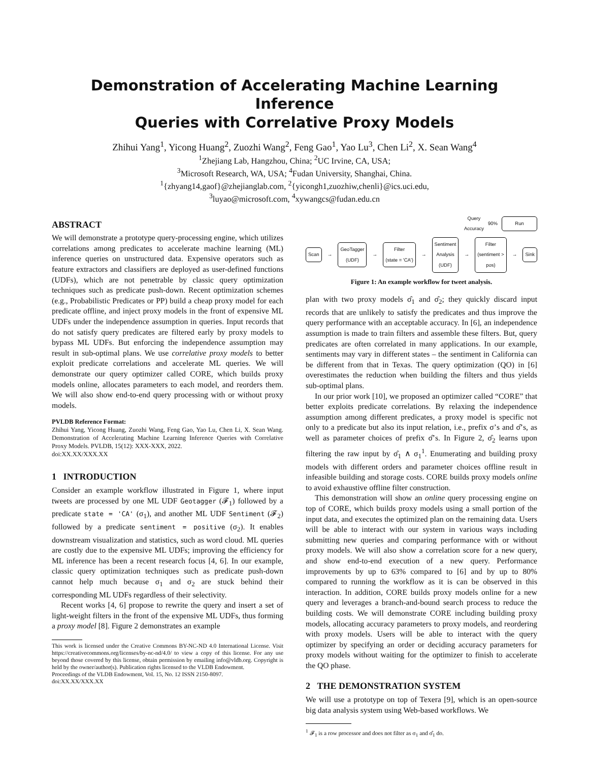Demonstration of Accelerating Machine Learning Inference
Queries with Correlative Proxy Models
Zhihui Yang<sup>1</sup>, Yicong Huang<sup>2</sup>, Zuozhi Wang<sup>2</sup>, Feng Gao<sup>1</sup>, Yao Lu<sup>3</sup>, Chen Li<sup>2</sup>, X. Sean Wang<sup>4</sup>
<sup>1</sup> Zhejiang Lab, Hangzhou, China; <sup>2</sup>UC Irvine, CA, USA;
<sup>3</sup> Microsoft Research, WA, USA; <sup>4</sup>Fudan University, Shanghai, China.
<sup>1</sup>{zhyang14,gaof}@zhejianglab.com, <sup>2</sup>{yicongh1,zuozhiw,chenli}@ics.uci.edu,
<sup>3</sup> luyao@microsoft.com, <sup>4</sup>xywangcs@fudan.edu.cn
ABSTRACT
We will demonstrate a prototype query-processing engine, which utilizes correlations among predicates to accelerate machine learning (ML) inference queries on unstructured data. Expensive operators such as feature extractors and classifiers are deployed as user-defined functions (UDFs), which are not penetrable by classic query optimization techniques such as predicate push-down. Recent optimization schemes (e.g., Probabilistic Predicates or PP) build a cheap proxy model for each predicate offline, and inject proxy models in the front of expensive ML UDFs under the independence assumption in queries. Input records that do not satisfy query predicates are filtered early by proxy models to bypass ML UDFs. But enforcing the independence assumption may result in sub-optimal plans. We use correlative proxy models to better exploit predicate correlations and accelerate ML queries. We will demonstrate our query optimizer called CORE, which builds proxy models online, allocates parameters to each model, and reorders them. We will also show end-to-end query processing with or without proxy models.
PVLDB Reference Format:
Zhihui Yang, Yicong Huang, Zuozhi Wang, Feng Gao, Yao Lu, Chen Li, X. Sean Wang. Demonstration of Accelerating Machine Learning Inference Queries with Correlative Proxy Models. PVLDB, 15(12): XXX-XXX, 2022.
doi:XX.XX/XXX.XX
1 INTRODUCTION
Consider an example workflow illustrated in Figure 1, where input tweets are processed by one ML UDF Geotagger (𝓕<sub>1</sub>) followed by a predicate state = 'CA' (σ<sub>1</sub>), and another ML UDF Sentiment (𝓕<sub>2</sub>) followed by a predicate sentiment = positive (σ<sub>2</sub>). It enables downstream visualization and statistics, such as word cloud. ML queries are costly due to the expensive ML UDFs; improving the efficiency for ML inference has been a recent research focus [4, 6]. In our example, classic query optimization techniques such as predicate push-down cannot help much because σ<sub>1</sub> and σ<sub>2</sub> are stuck behind their corresponding ML UDFs regardless of their selectivity.
Recent works [4, 6] propose to rewrite the query and insert a set of light-weight filters in the front of the expensive ML UDFs, thus forming a proxy model [8]. Figure 2 demonstrates an example
This work is licensed under the Creative Commons BY-NC-ND 4.0 International License. Visit https://creativecommons.org/licenses/by-nc-nd/4.0/ to view a copy of this license. For any use beyond those covered by this license, obtain permission by emailing info@vldb.org. Copyright is held by the owner/author(s). Publication rights licensed to the VLDB Endowment.
Proceedings of the VLDB Endowment, Vol. 15, No. 12 ISSN 2150-8097.
doi:XX.XX/XXX.XX
Query
Accuracy 90%
Run
Scan
→
GeoTagger
(UDF)
→
Filter
(state = 'CA')
→
Sentiment
Analysis
(UDF)
→
Filter
(sentiment >
pos)
→
Sink
Figure 1: An example workflow for tweet analysis.
plan with two proxy models σ̂<sub>1</sub> and σ̂<sub>2</sub>; they quickly discard input records that are unlikely to satisfy the predicates and thus improve the query performance with an acceptable accuracy. In [6], an independence assumption is made to train filters and assemble these filters. But, query predicates are often correlated in many applications. In our example, sentiments may vary in different states – the sentiment in California can be different from that in Texas. The query optimization (QO) in [6] overestimates the reduction when building the filters and thus yields sub-optimal plans.
In our prior work [10], we proposed an optimizer called “CORE” that better exploits predicate correlations. By relaxing the independence assumption among different predicates, a proxy model is specific not only to a predicate but also its input relation, i.e., prefix σ’s and σ̂’s, as well as parameter choices of prefix σ̂’s. In Figure 2, σ̂<sub>2</sub> learns upon filtering the raw input by σ̂<sub>1</sub> ∧ σ<sub>1</sub><sup>1</sup>. Enumerating and building proxy models with different orders and parameter choices offline result in infeasible building and storage costs. CORE builds proxy models online to avoid exhaustive offline filter construction.
This demonstration will show an online query processing engine on top of CORE, which builds proxy models using a small portion of the input data, and executes the optimized plan on the remaining data. Users will be able to interact with our system in various ways including submitting new queries and comparing performance with or without proxy models. We will also show a correlation score for a new query, and show end-to-end execution of a new query. Performance improvements by up to 63% compared to [6] and by up to 80% compared to running the workflow as it is can be observed in this interaction. In addition, CORE builds proxy models online for a new query and leverages a branch-and-bound search process to reduce the building costs. We will demonstrate CORE including building proxy models, allocating accuracy parameters to proxy models, and reordering with proxy models. Users will be able to interact with the query optimizer by specifying an order or deciding accuracy parameters for proxy models without waiting for the optimizer to finish to accelerate the QO phase.
2 THE DEMONSTRATION SYSTEM
We will use a prototype on top of Texera [9], which is an open-source big data analysis system using Web-based workflows. We
<sup>1</sup> 𝓕<sub>1</sub> is a row processor and does not filter as σ<sub>1</sub> and σ̂<sub>1</sub> do.